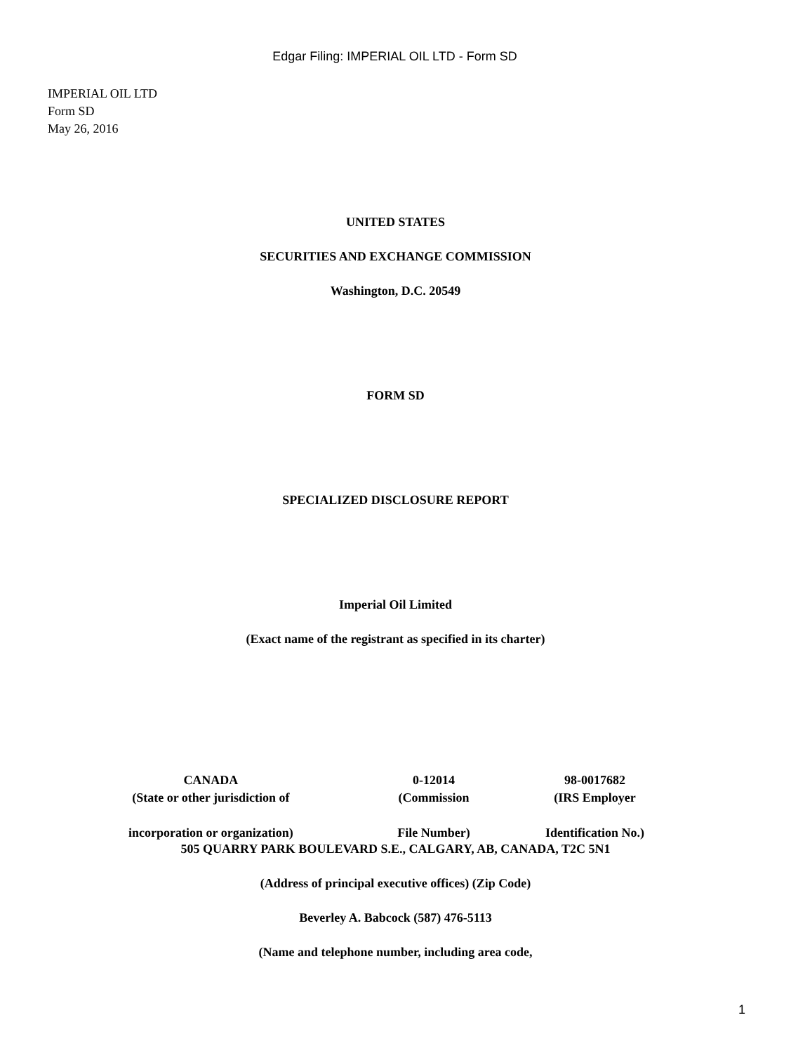Edgar Filing: IMPERIAL OIL LTD - Form SD
IMPERIAL OIL LTD
Form SD
May 26, 2016
UNITED STATES
SECURITIES AND EXCHANGE COMMISSION
Washington, D.C. 20549
FORM SD
SPECIALIZED DISCLOSURE REPORT
Imperial Oil Limited
(Exact name of the registrant as specified in its charter)
| CANADA | 0-12014 | 98-0017682 |
| (State or other jurisdiction of | (Commission | (IRS Employer |
| incorporation or organization) | File Number) | Identification No.) |
505 QUARRY PARK BOULEVARD S.E., CALGARY, AB, CANADA, T2C 5N1
(Address of principal executive offices) (Zip Code)
Beverley A. Babcock (587) 476-5113
(Name and telephone number, including area code,
1